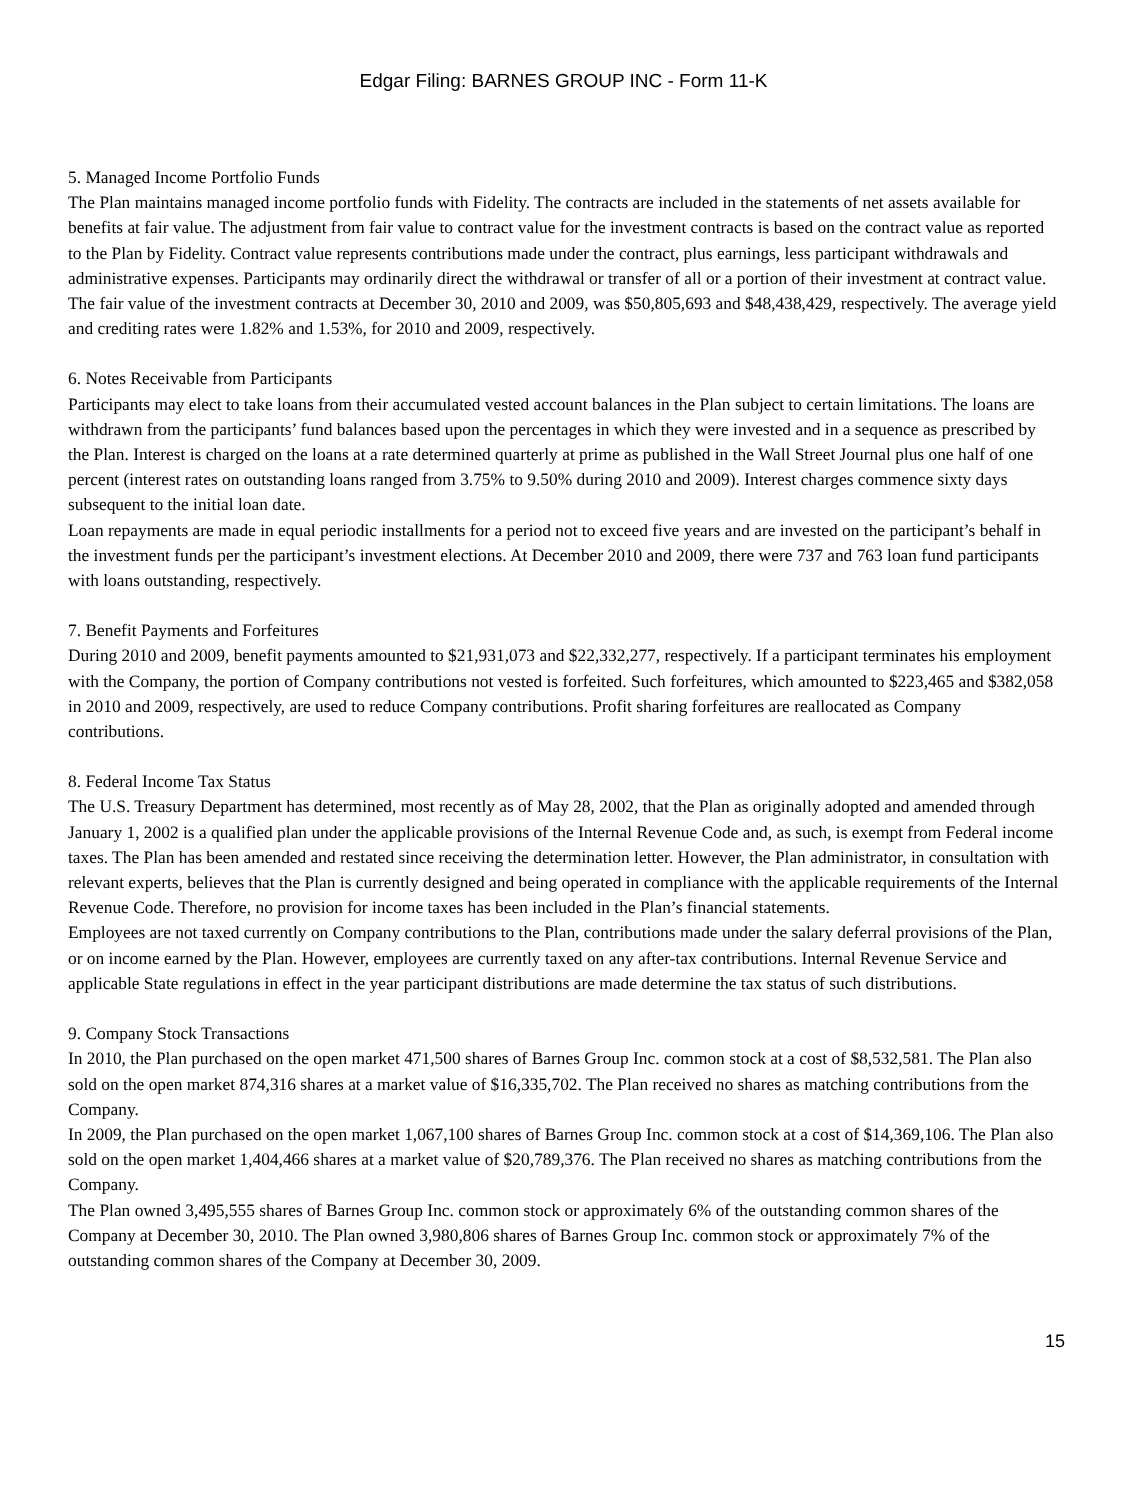Edgar Filing: BARNES GROUP INC - Form 11-K
5. Managed Income Portfolio Funds
The Plan maintains managed income portfolio funds with Fidelity. The contracts are included in the statements of net assets available for benefits at fair value. The adjustment from fair value to contract value for the investment contracts is based on the contract value as reported to the Plan by Fidelity. Contract value represents contributions made under the contract, plus earnings, less participant withdrawals and administrative expenses. Participants may ordinarily direct the withdrawal or transfer of all or a portion of their investment at contract value.
The fair value of the investment contracts at December 30, 2010 and 2009, was $50,805,693 and $48,438,429, respectively. The average yield and crediting rates were 1.82% and 1.53%, for 2010 and 2009, respectively.
6. Notes Receivable from Participants
Participants may elect to take loans from their accumulated vested account balances in the Plan subject to certain limitations. The loans are withdrawn from the participants’ fund balances based upon the percentages in which they were invested and in a sequence as prescribed by the Plan. Interest is charged on the loans at a rate determined quarterly at prime as published in the Wall Street Journal plus one half of one percent (interest rates on outstanding loans ranged from 3.75% to 9.50% during 2010 and 2009). Interest charges commence sixty days subsequent to the initial loan date.
Loan repayments are made in equal periodic installments for a period not to exceed five years and are invested on the participant’s behalf in the investment funds per the participant’s investment elections. At December 2010 and 2009, there were 737 and 763 loan fund participants with loans outstanding, respectively.
7. Benefit Payments and Forfeitures
During 2010 and 2009, benefit payments amounted to $21,931,073 and $22,332,277, respectively. If a participant terminates his employment with the Company, the portion of Company contributions not vested is forfeited. Such forfeitures, which amounted to $223,465 and $382,058 in 2010 and 2009, respectively, are used to reduce Company contributions. Profit sharing forfeitures are reallocated as Company contributions.
8. Federal Income Tax Status
The U.S. Treasury Department has determined, most recently as of May 28, 2002, that the Plan as originally adopted and amended through January 1, 2002 is a qualified plan under the applicable provisions of the Internal Revenue Code and, as such, is exempt from Federal income taxes. The Plan has been amended and restated since receiving the determination letter. However, the Plan administrator, in consultation with relevant experts, believes that the Plan is currently designed and being operated in compliance with the applicable requirements of the Internal Revenue Code. Therefore, no provision for income taxes has been included in the Plan’s financial statements.
Employees are not taxed currently on Company contributions to the Plan, contributions made under the salary deferral provisions of the Plan, or on income earned by the Plan. However, employees are currently taxed on any after-tax contributions. Internal Revenue Service and applicable State regulations in effect in the year participant distributions are made determine the tax status of such distributions.
9. Company Stock Transactions
In 2010, the Plan purchased on the open market 471,500 shares of Barnes Group Inc. common stock at a cost of $8,532,581. The Plan also sold on the open market 874,316 shares at a market value of $16,335,702. The Plan received no shares as matching contributions from the Company.
In 2009, the Plan purchased on the open market 1,067,100 shares of Barnes Group Inc. common stock at a cost of $14,369,106. The Plan also sold on the open market 1,404,466 shares at a market value of $20,789,376. The Plan received no shares as matching contributions from the Company.
The Plan owned 3,495,555 shares of Barnes Group Inc. common stock or approximately 6% of the outstanding common shares of the Company at December 30, 2010. The Plan owned 3,980,806 shares of Barnes Group Inc. common stock or approximately 7% of the outstanding common shares of the Company at December 30, 2009.
15